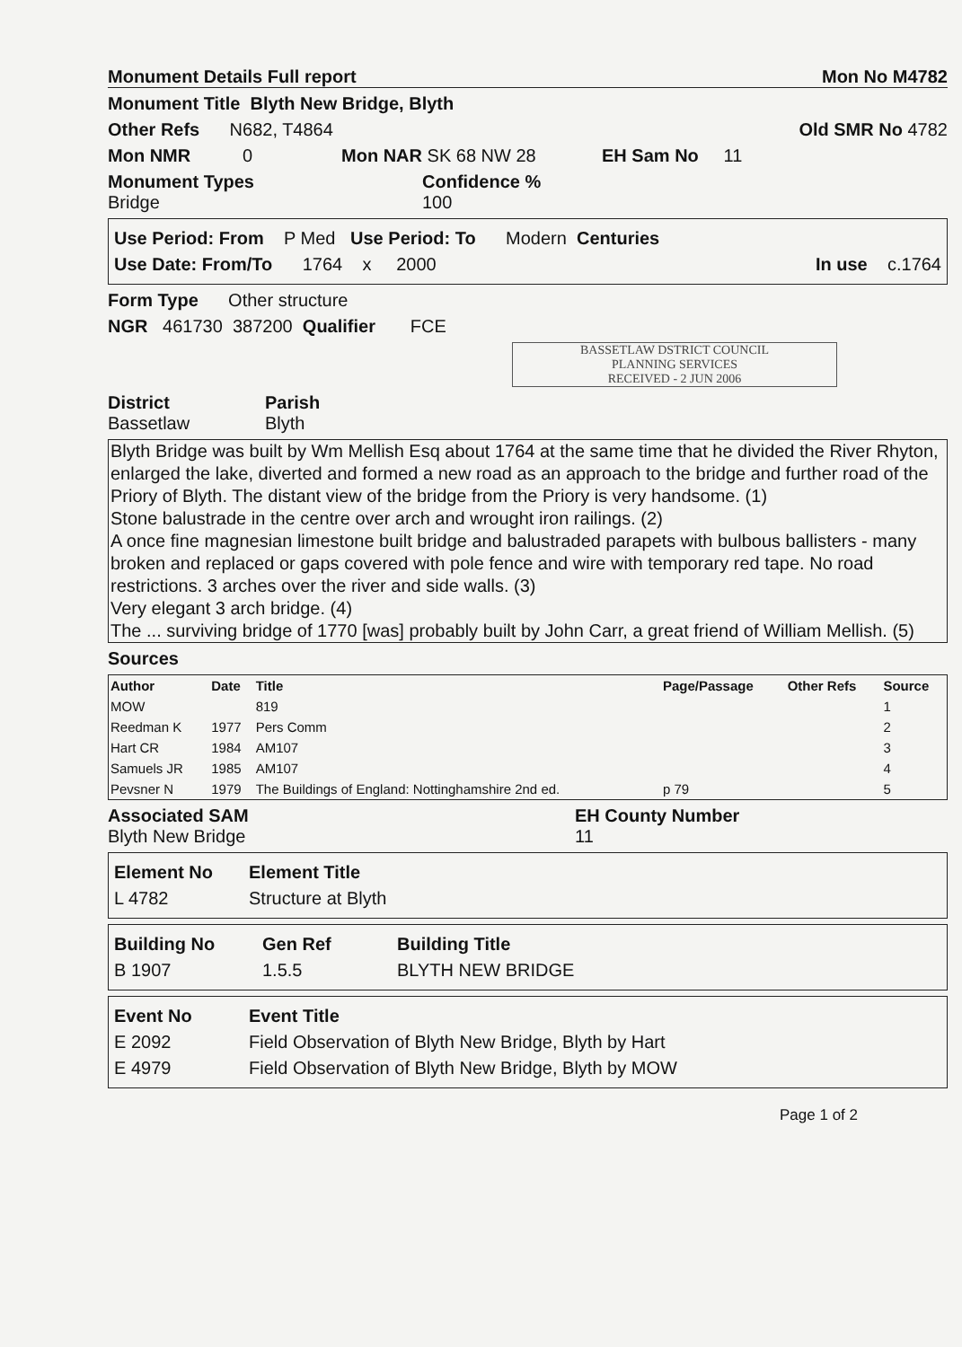Monument Details Full report Mon No M4782
Monument Title Blyth New Bridge, Blyth
Other Refs N682, T4864 Old SMR No 4782
Mon NMR 0 Mon NAR SK 68 NW 28 EH Sam No 11
Monument Types
Bridge
Confidence %
100
Use Period: From P Med Use Period: To Modern Centuries
Use Date: From/To 1764 x 2000 In use c.1764
Form Type Other structure
NGR 461730 387200 Qualifier FCE
BASSETLAW DSTRICT COUNCIL
PLANNING SERVICES
RECEIVED - 2 JUN 2006
District
Bassetlaw
Parish
Blyth
Blyth Bridge was built by Wm Mellish Esq about 1764 at the same time that he divided the River Rhyton, enlarged the lake, diverted and formed a new road as an approach to the bridge and further road of the Priory of Blyth. The distant view of the bridge from the Priory is very handsome. (1)
Stone balustrade in the centre over arch and wrought iron railings. (2)
A once fine magnesian limestone built bridge and balustraded parapets with bulbous ballisters - many broken and replaced or gaps covered with pole fence and wire with temporary red tape. No road restrictions. 3 arches over the river and side walls. (3)
Very elegant 3 arch bridge. (4)
The ... surviving bridge of 1770 [was] probably built by John Carr, a great friend of William Mellish. (5)
Sources
| Author | Date | Title | Page/Passage | Other Refs | Source |
| --- | --- | --- | --- | --- | --- |
| MOW | | 819 | | | 1 |
| Reedman K | 1977 | Pers Comm | | | 2 |
| Hart CR | 1984 | AM107 | | | 3 |
| Samuels JR | 1985 | AM107 | | | 4 |
| Pevsner N | 1979 | The Buildings of England: Nottinghamshire 2nd ed. | p 79 | | 5 |
Associated SAM
Blyth New Bridge
EH County Number
11
Element No Element Title
L 4782 Structure at Blyth
Building No Gen Ref Building Title
B 1907 1.5.5 BLYTH NEW BRIDGE
Event No Event Title
E 2092 Field Observation of Blyth New Bridge, Blyth by Hart
E 4979 Field Observation of Blyth New Bridge, Blyth by MOW
Page 1 of 2